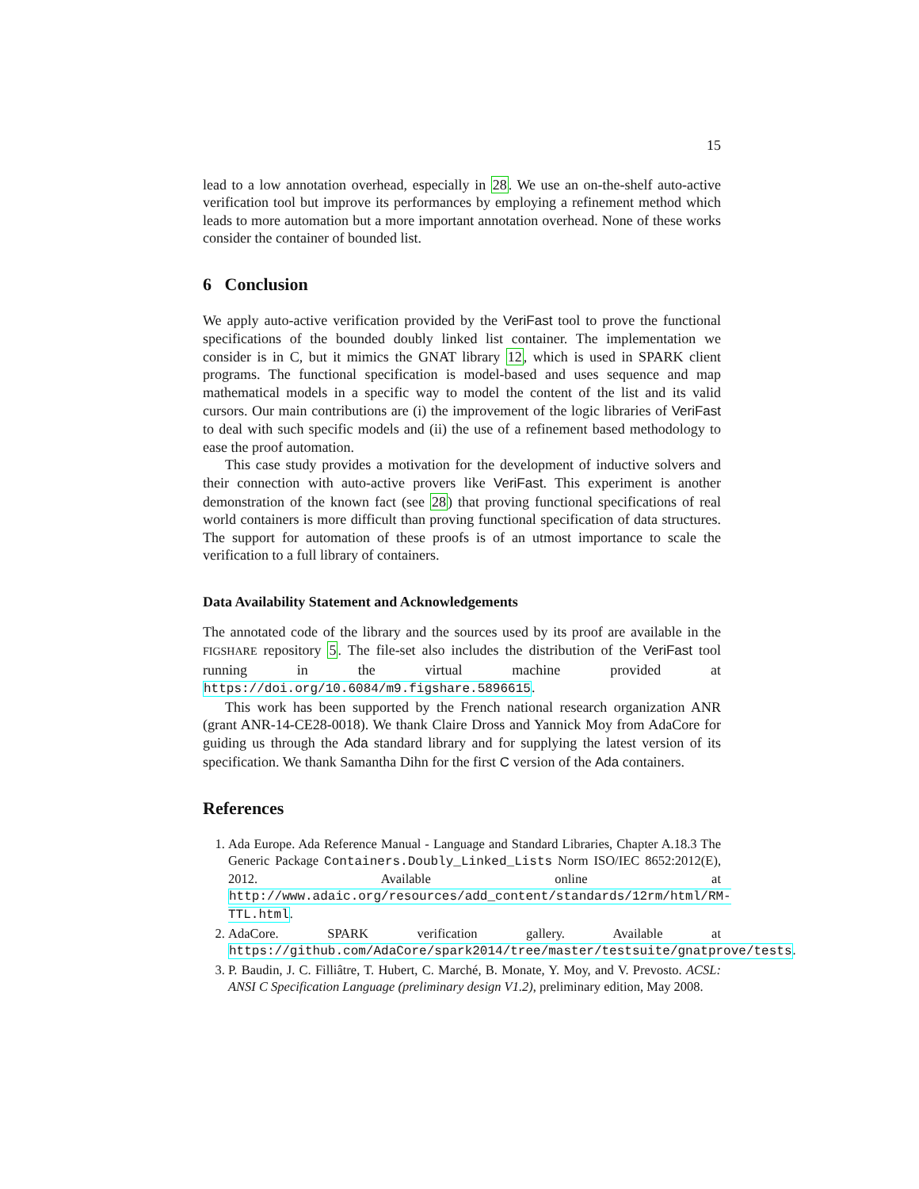15
lead to a low annotation overhead, especially in 28. We use an on-the-shelf auto-active verification tool but improve its performances by employing a refinement method which leads to more automation but a more important annotation overhead. None of these works consider the container of bounded list.
6 Conclusion
We apply auto-active verification provided by the VeriFast tool to prove the functional specifications of the bounded doubly linked list container. The implementation we consider is in C, but it mimics the GNAT library 12, which is used in SPARK client programs. The functional specification is model-based and uses sequence and map mathematical models in a specific way to model the content of the list and its valid cursors. Our main contributions are (i) the improvement of the logic libraries of VeriFast to deal with such specific models and (ii) the use of a refinement based methodology to ease the proof automation.
This case study provides a motivation for the development of inductive solvers and their connection with auto-active provers like VeriFast. This experiment is another demonstration of the known fact (see 28) that proving functional specifications of real world containers is more difficult than proving functional specification of data structures. The support for automation of these proofs is of an utmost importance to scale the verification to a full library of containers.
Data Availability Statement and Acknowledgements
The annotated code of the library and the sources used by its proof are available in the FIGSHARE repository 5. The file-set also includes the distribution of the VeriFast tool running in the virtual machine provided at https://doi.org/10.6084/m9.figshare.5896615.
This work has been supported by the French national research organization ANR (grant ANR-14-CE28-0018). We thank Claire Dross and Yannick Moy from AdaCore for guiding us through the Ada standard library and for supplying the latest version of its specification. We thank Samantha Dihn for the first C version of the Ada containers.
References
1. Ada Europe. Ada Reference Manual - Language and Standard Libraries, Chapter A.18.3 The Generic Package Containers.Doubly_Linked_Lists Norm ISO/IEC 8652:2012(E), 2012. Available online at http://www.adaic.org/resources/add_content/standards/12rm/html/RM-TTL.html.
2. AdaCore. SPARK verification gallery. Available at https://github.com/AdaCore/spark2014/tree/master/testsuite/gnatprove/tests.
3. P. Baudin, J. C. Filliâtre, T. Hubert, C. Marché, B. Monate, Y. Moy, and V. Prevosto. ACSL: ANSI C Specification Language (preliminary design V1.2), preliminary edition, May 2008.